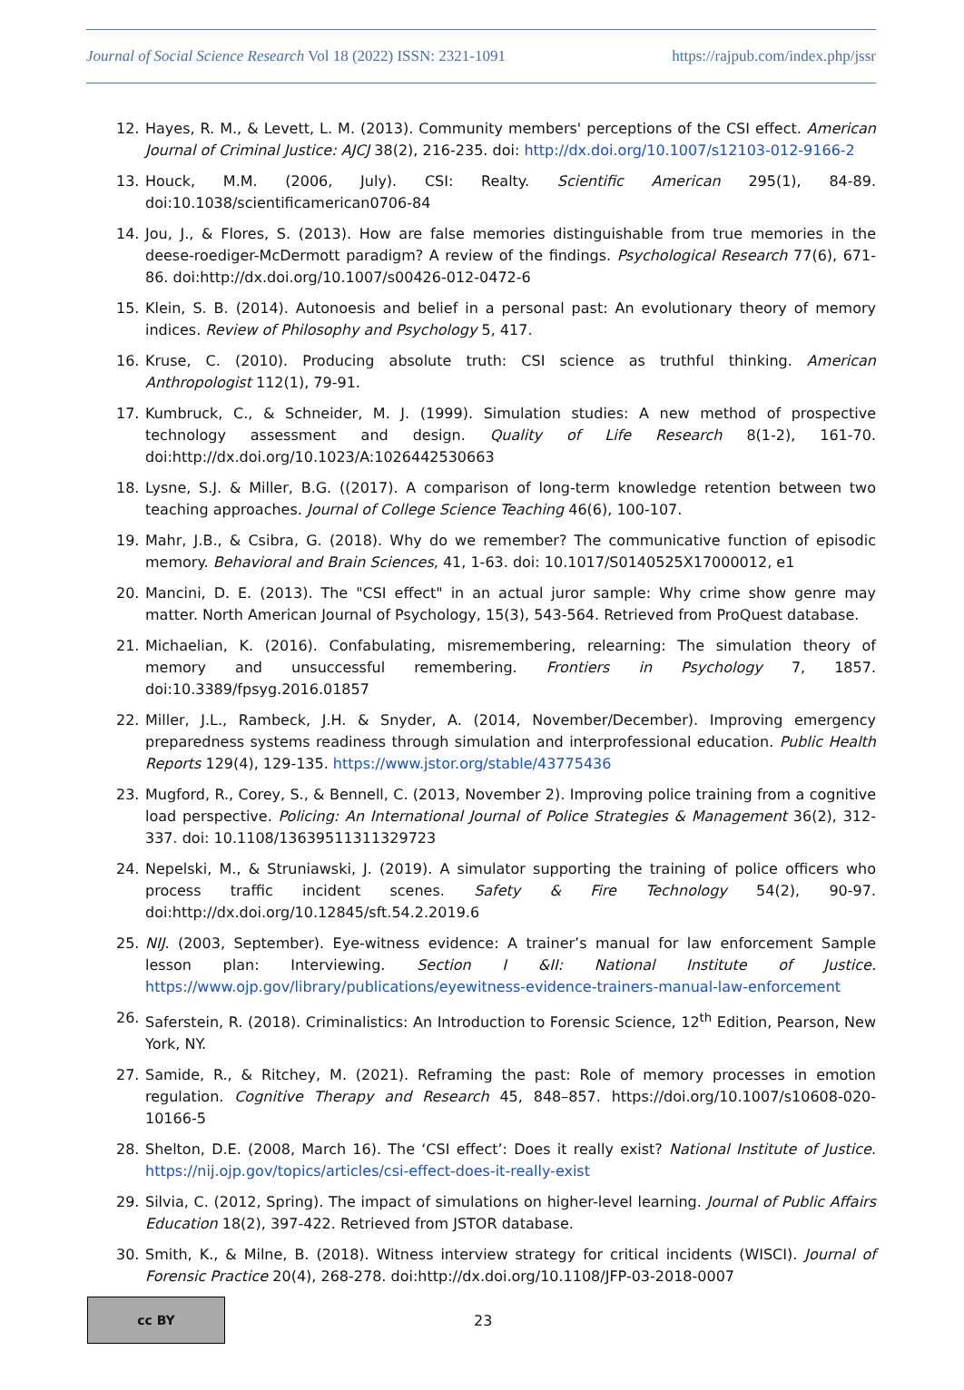Journal of Social Science Research Vol 18 (2022) ISSN: 2321-1091 https://rajpub.com/index.php/jssr
12. Hayes, R. M., & Levett, L. M. (2013). Community members' perceptions of the CSI effect. American Journal of Criminal Justice: AJCJ 38(2), 216-235. doi: http://dx.doi.org/10.1007/s12103-012-9166-2
13. Houck, M.M. (2006, July). CSI: Realty. Scientific American 295(1), 84-89. doi:10.1038/scientificamerican0706-84
14. Jou, J., & Flores, S. (2013). How are false memories distinguishable from true memories in the deese-roediger-McDermott paradigm? A review of the findings. Psychological Research 77(6), 671-86. doi:http://dx.doi.org/10.1007/s00426-012-0472-6
15. Klein, S. B. (2014). Autonoesis and belief in a personal past: An evolutionary theory of memory indices. Review of Philosophy and Psychology 5, 417.
16. Kruse, C. (2010). Producing absolute truth: CSI science as truthful thinking. American Anthropologist 112(1), 79-91.
17. Kumbruck, C., & Schneider, M. J. (1999). Simulation studies: A new method of prospective technology assessment and design. Quality of Life Research 8(1-2), 161-70. doi:http://dx.doi.org/10.1023/A:1026442530663
18. Lysne, S.J. & Miller, B.G. ((2017). A comparison of long-term knowledge retention between two teaching approaches. Journal of College Science Teaching 46(6), 100-107.
19. Mahr, J.B., & Csibra, G. (2018). Why do we remember? The communicative function of episodic memory. Behavioral and Brain Sciences, 41, 1-63. doi: 10.1017/S0140525X17000012, e1
20. Mancini, D. E. (2013). The "CSI effect" in an actual juror sample: Why crime show genre may matter. North American Journal of Psychology, 15(3), 543-564. Retrieved from ProQuest database.
21. Michaelian, K. (2016). Confabulating, misremembering, relearning: The simulation theory of memory and unsuccessful remembering. Frontiers in Psychology 7, 1857. doi:10.3389/fpsyg.2016.01857
22. Miller, J.L., Rambeck, J.H. & Snyder, A. (2014, November/December). Improving emergency preparedness systems readiness through simulation and interprofessional education. Public Health Reports 129(4), 129-135. https://www.jstor.org/stable/43775436
23. Mugford, R., Corey, S., & Bennell, C. (2013, November 2). Improving police training from a cognitive load perspective. Policing: An International Journal of Police Strategies & Management 36(2), 312-337. doi: 10.1108/13639511311329723
24. Nepelski, M., & Struniawski, J. (2019). A simulator supporting the training of police officers who process traffic incident scenes. Safety & Fire Technology 54(2), 90-97. doi:http://dx.doi.org/10.12845/sft.54.2.2019.6
25. NIJ. (2003, September). Eye-witness evidence: A trainer’s manual for law enforcement Sample lesson plan: Interviewing. Section I &II: National Institute of Justice. https://www.ojp.gov/library/publications/eyewitness-evidence-trainers-manual-law-enforcement
26. Saferstein, R. (2018). Criminalistics: An Introduction to Forensic Science, 12<sup>th</sup> Edition, Pearson, New York, NY.
27. Samide, R., & Ritchey, M. (2021). Reframing the past: Role of memory processes in emotion regulation. Cognitive Therapy and Research 45, 848–857. https://doi.org/10.1007/s10608-020-10166-5
28. Shelton, D.E. (2008, March 16). The ‘CSI effect’: Does it really exist? National Institute of Justice. https://nij.ojp.gov/topics/articles/csi-effect-does-it-really-exist
29. Silvia, C. (2012, Spring). The impact of simulations on higher-level learning. Journal of Public Affairs Education 18(2), 397-422. Retrieved from JSTOR database.
30. Smith, K., & Milne, B. (2018). Witness interview strategy for critical incidents (WISCI). Journal of Forensic Practice 20(4), 268-278. doi:http://dx.doi.org/10.1108/JFP-03-2018-0007
cc BY
23